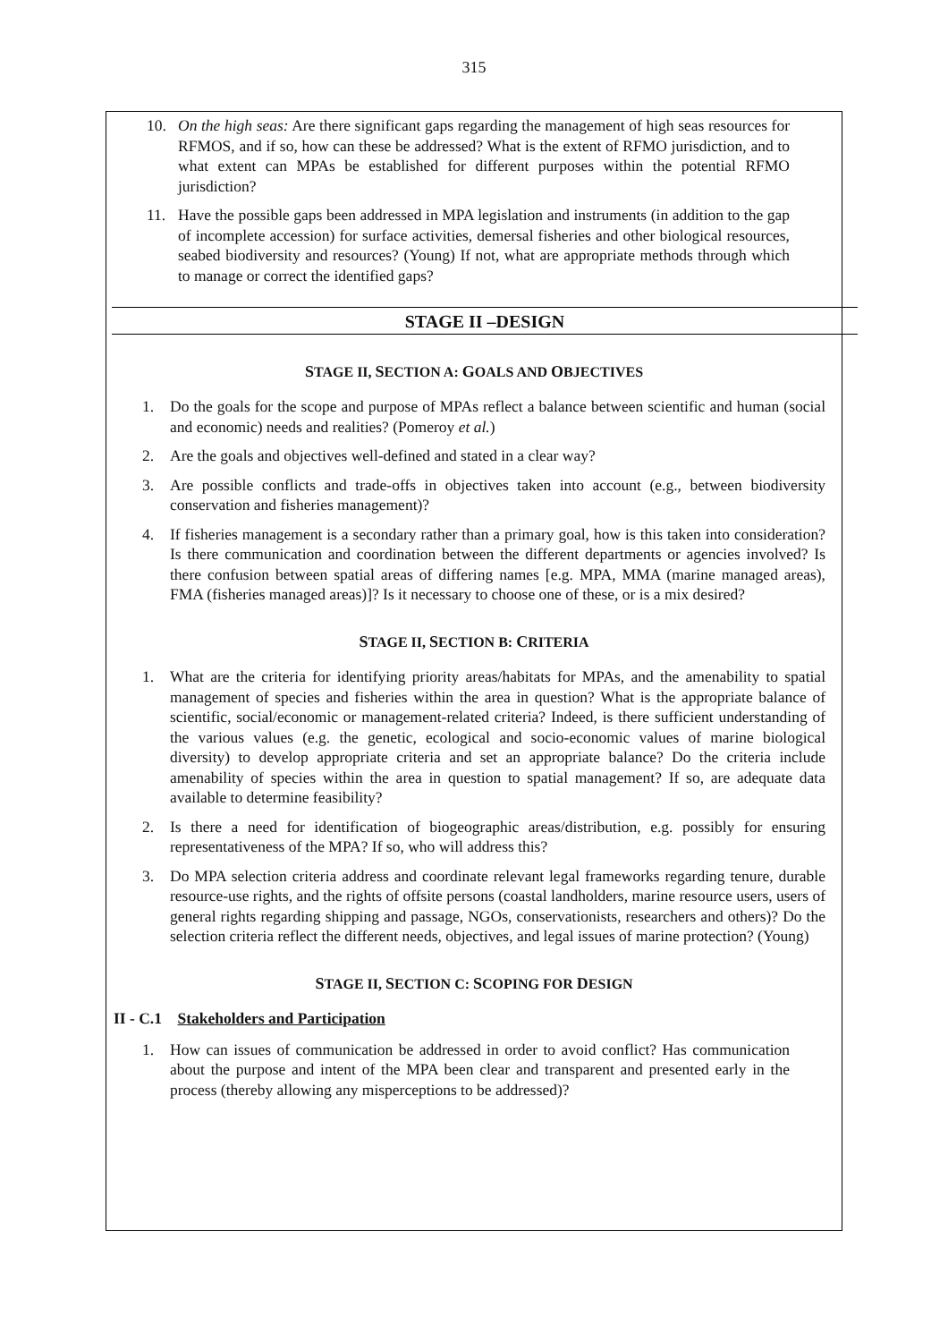315
10. On the high seas: Are there significant gaps regarding the management of high seas resources for RFMOS, and if so, how can these be addressed? What is the extent of RFMO jurisdiction, and to what extent can MPAs be established for different purposes within the potential RFMO jurisdiction?
11. Have the possible gaps been addressed in MPA legislation and instruments (in addition to the gap of incomplete accession) for surface activities, demersal fisheries and other biological resources, seabed biodiversity and resources? (Young) If not, what are appropriate methods through which to manage or correct the identified gaps?
STAGE II –DESIGN
STAGE II, SECTION A: GOALS AND OBJECTIVES
1. Do the goals for the scope and purpose of MPAs reflect a balance between scientific and human (social and economic) needs and realities? (Pomeroy et al.)
2. Are the goals and objectives well-defined and stated in a clear way?
3. Are possible conflicts and trade-offs in objectives taken into account (e.g., between biodiversity conservation and fisheries management)?
4. If fisheries management is a secondary rather than a primary goal, how is this taken into consideration? Is there communication and coordination between the different departments or agencies involved? Is there confusion between spatial areas of differing names [e.g. MPA, MMA (marine managed areas), FMA (fisheries managed areas)]? Is it necessary to choose one of these, or is a mix desired?
STAGE II, SECTION B: CRITERIA
1. What are the criteria for identifying priority areas/habitats for MPAs, and the amenability to spatial management of species and fisheries within the area in question? What is the appropriate balance of scientific, social/economic or management-related criteria? Indeed, is there sufficient understanding of the various values (e.g. the genetic, ecological and socio-economic values of marine biological diversity) to develop appropriate criteria and set an appropriate balance? Do the criteria include amenability of species within the area in question to spatial management? If so, are adequate data available to determine feasibility?
2. Is there a need for identification of biogeographic areas/distribution, e.g. possibly for ensuring representativeness of the MPA? If so, who will address this?
3. Do MPA selection criteria address and coordinate relevant legal frameworks regarding tenure, durable resource-use rights, and the rights of offsite persons (coastal landholders, marine resource users, users of general rights regarding shipping and passage, NGOs, conservationists, researchers and others)? Do the selection criteria reflect the different needs, objectives, and legal issues of marine protection? (Young)
STAGE II, SECTION C: SCOPING FOR DESIGN
II - C.1 Stakeholders and Participation
1. How can issues of communication be addressed in order to avoid conflict? Has communication about the purpose and intent of the MPA been clear and transparent and presented early in the process (thereby allowing any misperceptions to be addressed)?